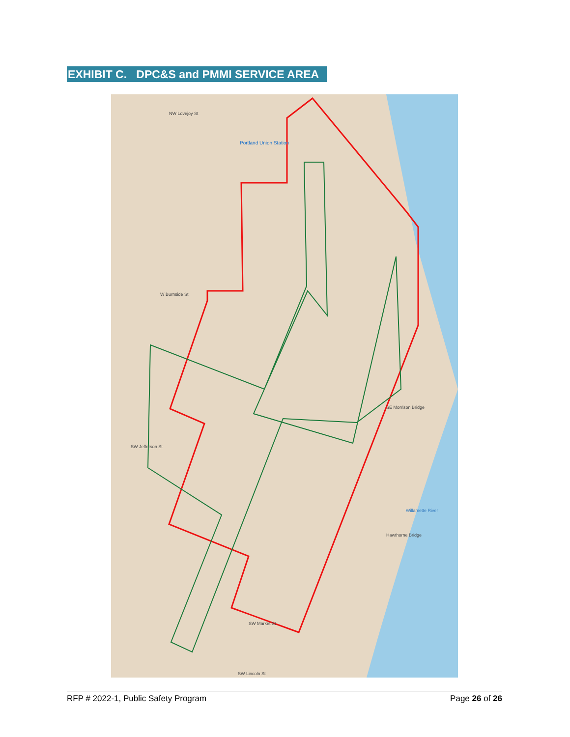EXHIBIT C. DPC&S and PMMI SERVICE AREA
NW Lovejoy St
Portland Union Station
W Burnside St
SW Jefferson St
SW Market St
SW Lincoln St
Willamette River
SE Morrison Bridge
Hawthorne Bridge
RFP # 2022-1, Public Safety Program Page 26 of 26